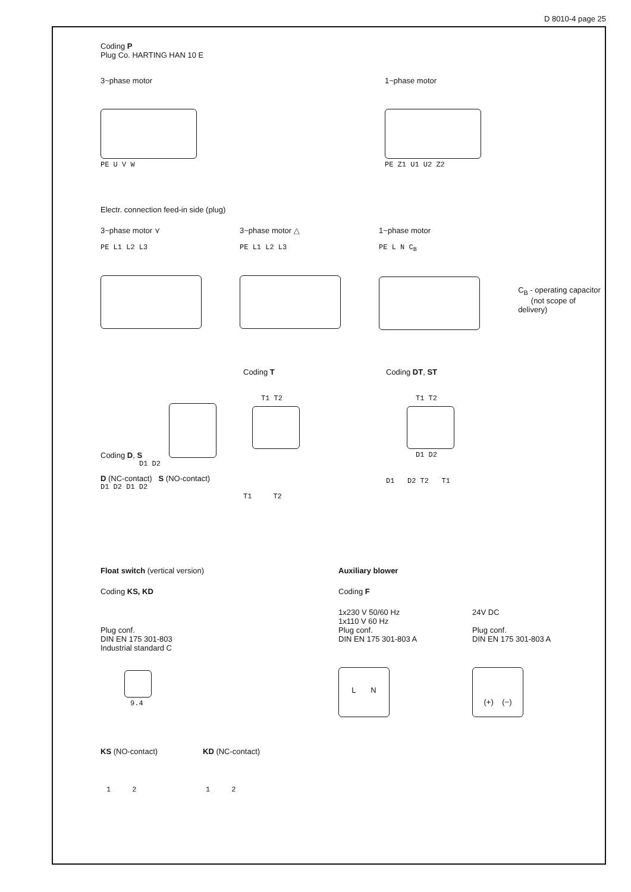D 8010-4 page 25
Coding P
Plug Co. HARTING HAN 10 E
3~phase motor 1~phase motor
PE U V W PE Z1 U1 U2 Z2
Electr. connection feed-in side (plug)
3~phase motor ⋎
PE L1 L2 L3
3~phase motor △
PE L1 L2 L3
1~phase motor
PE L N C<sub>B</sub>
C<sub>B</sub> - operating capacitor
(not scope of delivery)
Coding D, S
D1 D2
D (NC-contact) S (NO-contact)
D1 D2 D1 D2
Coding T
T1 T2
T1 T2
Coding DT, ST
T1 T2
D1 D2
D1 D2 T2 T1
Float switch (vertical version)
Coding KS, KD
Plug conf.
DIN EN 175 301-803
Industrial standard C
9.4
Auxiliary blower
Coding F
1x230 V 50/60 Hz
1x110 V 60 Hz
Plug conf.
DIN EN 175 301-803 A
L N
24V DC
Plug conf.
DIN EN 175 301-803 A
(+) (−)
KS (NO-contact)
1 2
KD (NC-contact)
1 2